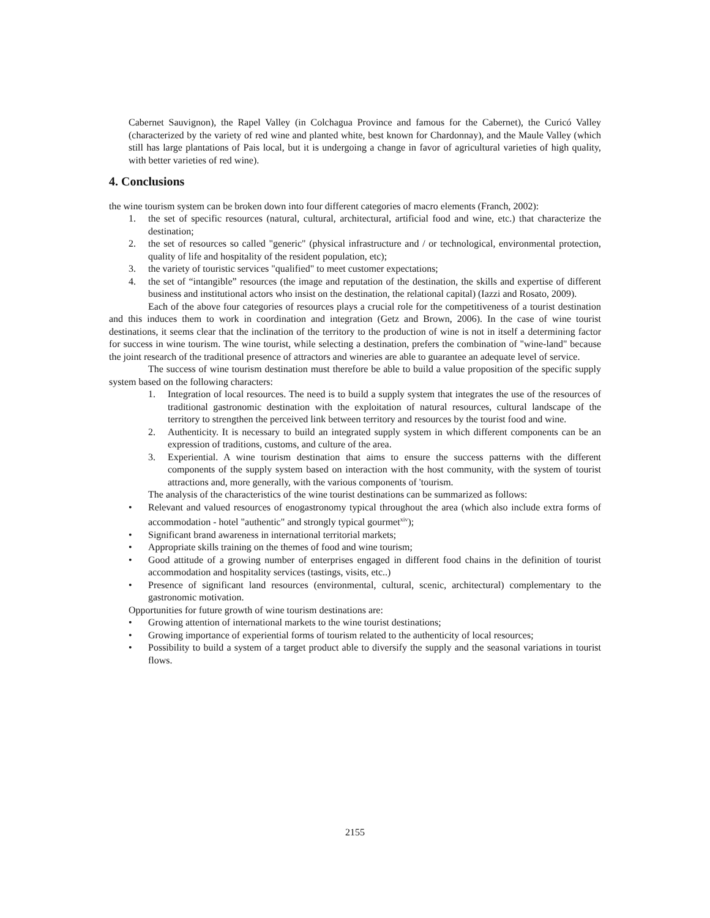Cabernet Sauvignon), the Rapel Valley (in Colchagua Province and famous for the Cabernet), the Curicó Valley (characterized by the variety of red wine and planted white, best known for Chardonnay), and the Maule Valley (which still has large plantations of Pais local, but it is undergoing a change in favor of agricultural varieties of high quality, with better varieties of red wine).
4. Conclusions
the wine tourism system can be broken down into four different categories of macro elements (Franch, 2002):
1. the set of specific resources (natural, cultural, architectural, artificial food and wine, etc.) that characterize the destination;
2. the set of resources so called "generic" (physical infrastructure and / or technological, environmental protection, quality of life and hospitality of the resident population, etc);
3. the variety of touristic services "qualified" to meet customer expectations;
4. the set of “intangible” resources (the image and reputation of the destination, the skills and expertise of different business and institutional actors who insist on the destination, the relational capital) (Iazzi and Rosato, 2009).
Each of the above four categories of resources plays a crucial role for the competitiveness of a tourist destination and this induces them to work in coordination and integration (Getz and Brown, 2006). In the case of wine tourist destinations, it seems clear that the inclination of the territory to the production of wine is not in itself a determining factor for success in wine tourism. The wine tourist, while selecting a destination, prefers the combination of "wine-land" because the joint research of the traditional presence of attractors and wineries are able to guarantee an adequate level of service.
The success of wine tourism destination must therefore be able to build a value proposition of the specific supply system based on the following characters:
1. Integration of local resources. The need is to build a supply system that integrates the use of the resources of traditional gastronomic destination with the exploitation of natural resources, cultural landscape of the territory to strengthen the perceived link between territory and resources by the tourist food and wine.
2. Authenticity. It is necessary to build an integrated supply system in which different components can be an expression of traditions, customs, and culture of the area.
3. Experiential. A wine tourism destination that aims to ensure the success patterns with the different components of the supply system based on interaction with the host community, with the system of tourist attractions and, more generally, with the various components of 'tourism.
The analysis of the characteristics of the wine tourist destinations can be summarized as follows:
• Relevant and valued resources of enogastronomy typical throughout the area (which also include extra forms of accommodation - hotel "authentic" and strongly typical gourmet<sup>xiv</sup>);
• Significant brand awareness in international territorial markets;
• Appropriate skills training on the themes of food and wine tourism;
• Good attitude of a growing number of enterprises engaged in different food chains in the definition of tourist accommodation and hospitality services (tastings, visits, etc..)
• Presence of significant land resources (environmental, cultural, scenic, architectural) complementary to the gastronomic motivation.
Opportunities for future growth of wine tourism destinations are:
• Growing attention of international markets to the wine tourist destinations;
• Growing importance of experiential forms of tourism related to the authenticity of local resources;
• Possibility to build a system of a target product able to diversify the supply and the seasonal variations in tourist flows.
2155